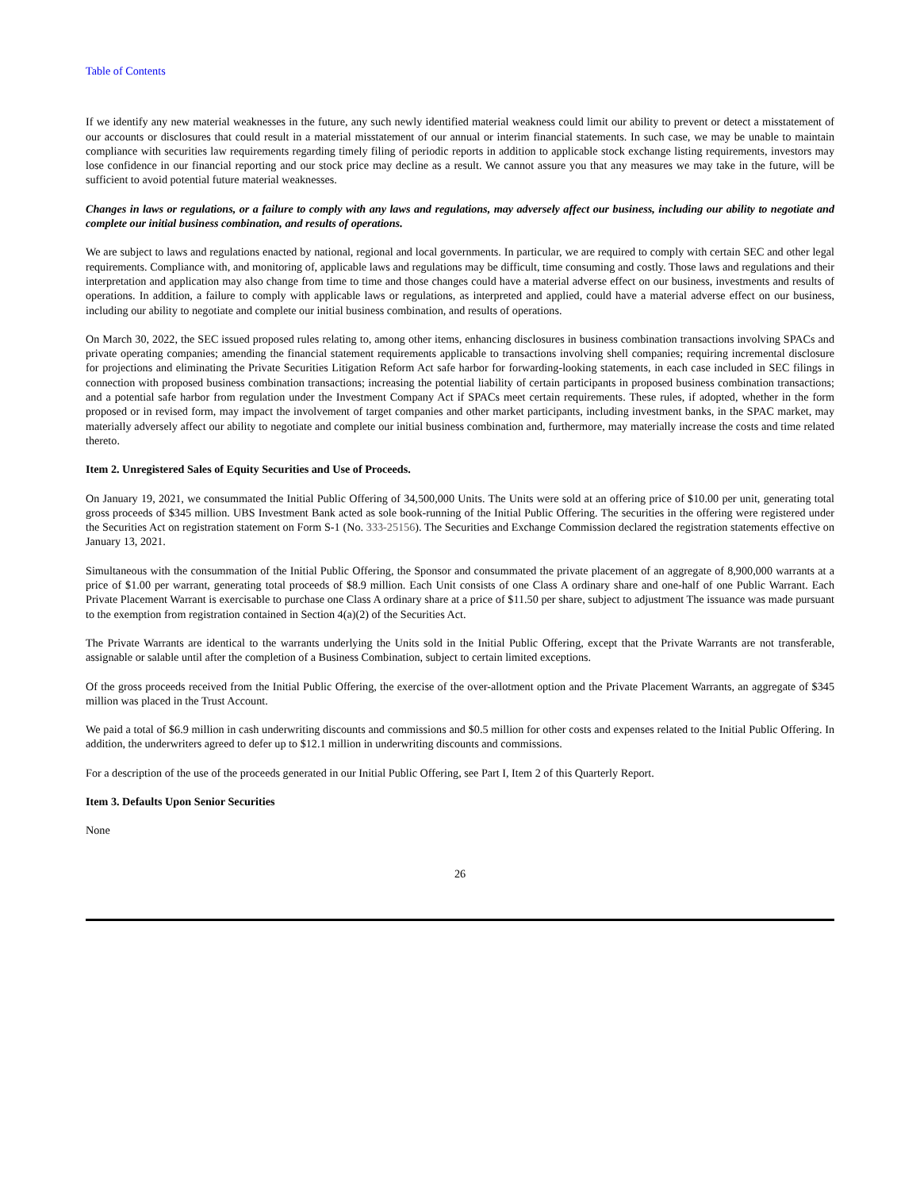Table of Contents
If we identify any new material weaknesses in the future, any such newly identified material weakness could limit our ability to prevent or detect a misstatement of our accounts or disclosures that could result in a material misstatement of our annual or interim financial statements. In such case, we may be unable to maintain compliance with securities law requirements regarding timely filing of periodic reports in addition to applicable stock exchange listing requirements, investors may lose confidence in our financial reporting and our stock price may decline as a result. We cannot assure you that any measures we may take in the future, will be sufficient to avoid potential future material weaknesses.
Changes in laws or regulations, or a failure to comply with any laws and regulations, may adversely affect our business, including our ability to negotiate and complete our initial business combination, and results of operations.
We are subject to laws and regulations enacted by national, regional and local governments. In particular, we are required to comply with certain SEC and other legal requirements. Compliance with, and monitoring of, applicable laws and regulations may be difficult, time consuming and costly. Those laws and regulations and their interpretation and application may also change from time to time and those changes could have a material adverse effect on our business, investments and results of operations. In addition, a failure to comply with applicable laws or regulations, as interpreted and applied, could have a material adverse effect on our business, including our ability to negotiate and complete our initial business combination, and results of operations.
On March 30, 2022, the SEC issued proposed rules relating to, among other items, enhancing disclosures in business combination transactions involving SPACs and private operating companies; amending the financial statement requirements applicable to transactions involving shell companies; requiring incremental disclosure for projections and eliminating the Private Securities Litigation Reform Act safe harbor for forwarding-looking statements, in each case included in SEC filings in connection with proposed business combination transactions; increasing the potential liability of certain participants in proposed business combination transactions; and a potential safe harbor from regulation under the Investment Company Act if SPACs meet certain requirements. These rules, if adopted, whether in the form proposed or in revised form, may impact the involvement of target companies and other market participants, including investment banks, in the SPAC market, may materially adversely affect our ability to negotiate and complete our initial business combination and, furthermore, may materially increase the costs and time related thereto.
Item 2. Unregistered Sales of Equity Securities and Use of Proceeds.
On January 19, 2021, we consummated the Initial Public Offering of 34,500,000 Units. The Units were sold at an offering price of $10.00 per unit, generating total gross proceeds of $345 million. UBS Investment Bank acted as sole book-running of the Initial Public Offering. The securities in the offering were registered under the Securities Act on registration statement on Form S-1 (No. 333-25156). The Securities and Exchange Commission declared the registration statements effective on January 13, 2021.
Simultaneous with the consummation of the Initial Public Offering, the Sponsor and consummated the private placement of an aggregate of 8,900,000 warrants at a price of $1.00 per warrant, generating total proceeds of $8.9 million. Each Unit consists of one Class A ordinary share and one-half of one Public Warrant. Each Private Placement Warrant is exercisable to purchase one Class A ordinary share at a price of $11.50 per share, subject to adjustment The issuance was made pursuant to the exemption from registration contained in Section 4(a)(2) of the Securities Act.
The Private Warrants are identical to the warrants underlying the Units sold in the Initial Public Offering, except that the Private Warrants are not transferable, assignable or salable until after the completion of a Business Combination, subject to certain limited exceptions.
Of the gross proceeds received from the Initial Public Offering, the exercise of the over-allotment option and the Private Placement Warrants, an aggregate of $345 million was placed in the Trust Account.
We paid a total of $6.9 million in cash underwriting discounts and commissions and $0.5 million for other costs and expenses related to the Initial Public Offering. In addition, the underwriters agreed to defer up to $12.1 million in underwriting discounts and commissions.
For a description of the use of the proceeds generated in our Initial Public Offering, see Part I, Item 2 of this Quarterly Report.
Item 3. Defaults Upon Senior Securities
None
26